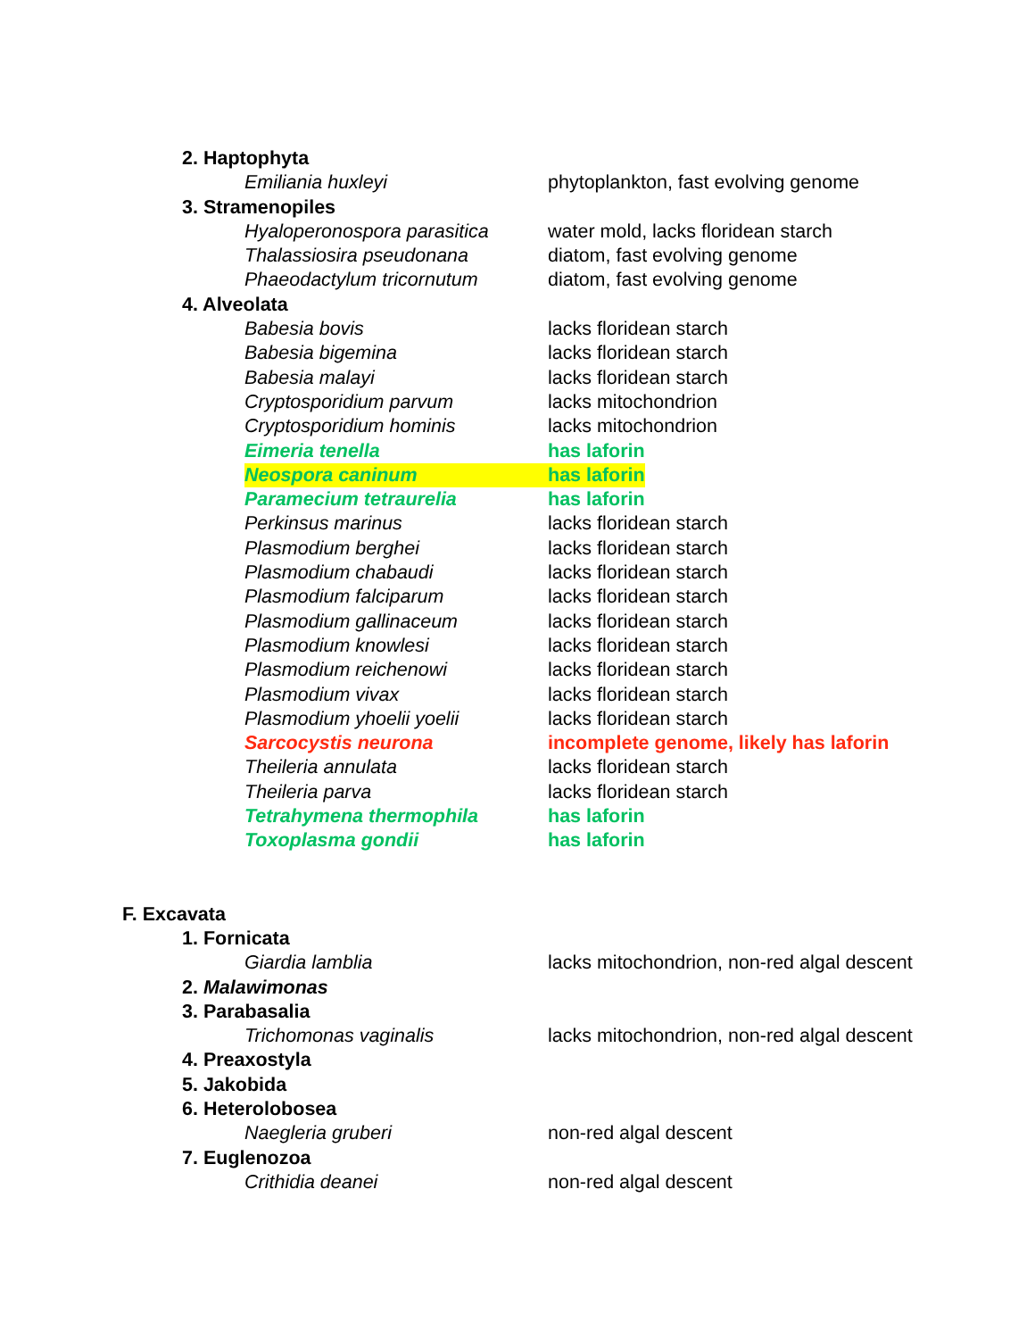2. Haptophyta
Emiliania huxleyi phytoplankton, fast evolving genome
3. Stramenopiles
Hyaloperonospora parasitica water mold, lacks floridean starch
Thalassiosira pseudonana diatom, fast evolving genome
Phaeodactylum tricornutum diatom, fast evolving genome
4. Alveolata
Babesia bovis lacks floridean starch
Babesia bigemina lacks floridean starch
Babesia malayi lacks floridean starch
Cryptosporidium parvum lacks mitochondrion
Cryptosporidium hominis lacks mitochondrion
Eimeria tenella has laforin
Neospora caninum has laforin
Paramecium tetraurelia has laforin
Perkinsus marinus lacks floridean starch
Plasmodium berghei lacks floridean starch
Plasmodium chabaudi lacks floridean starch
Plasmodium falciparum lacks floridean starch
Plasmodium gallinaceum lacks floridean starch
Plasmodium knowlesi lacks floridean starch
Plasmodium reichenowi lacks floridean starch
Plasmodium vivax lacks floridean starch
Plasmodium yhoelii yoelii lacks floridean starch
Sarcocystis neurona incomplete genome, likely has laforin
Theileria annulata lacks floridean starch
Theileria parva lacks floridean starch
Tetrahymena thermophila has laforin
Toxoplasma gondii has laforin
F. Excavata
1. Fornicata
Giardia lamblia lacks mitochondrion, non-red algal descent
2. Malawimonas
3. Parabasalia
Trichomonas vaginalis lacks mitochondrion, non-red algal descent
4. Preaxostyla
5. Jakobida
6. Heterolobosea
Naegleria gruberi non-red algal descent
7. Euglenozoa
Crithidia deanei non-red algal descent